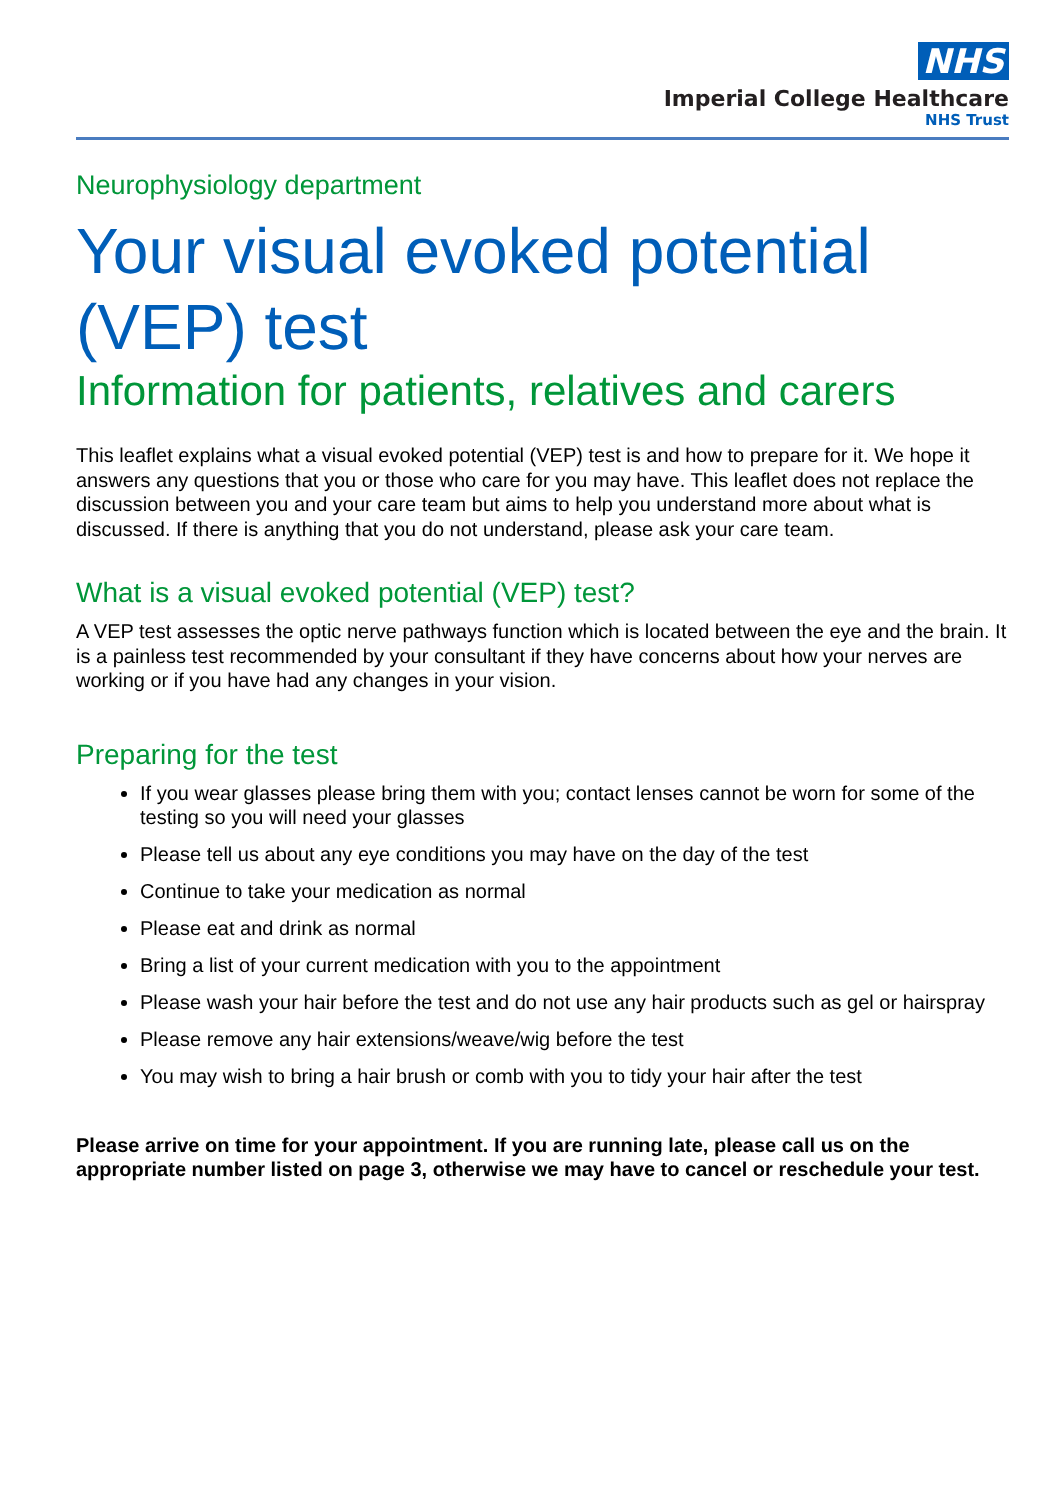NHS
Imperial College Healthcare
NHS Trust
Neurophysiology department
Your visual evoked potential (VEP) test
Information for patients, relatives and carers
This leaflet explains what a visual evoked potential (VEP) test is and how to prepare for it. We hope it answers any questions that you or those who care for you may have. This leaflet does not replace the discussion between you and your care team but aims to help you understand more about what is discussed. If there is anything that you do not understand, please ask your care team.
What is a visual evoked potential (VEP) test?
A VEP test assesses the optic nerve pathways function which is located between the eye and the brain. It is a painless test recommended by your consultant if they have concerns about how your nerves are working or if you have had any changes in your vision.
Preparing for the test
If you wear glasses please bring them with you; contact lenses cannot be worn for some of the testing so you will need your glasses
Please tell us about any eye conditions you may have on the day of the test
Continue to take your medication as normal
Please eat and drink as normal
Bring a list of your current medication with you to the appointment
Please wash your hair before the test and do not use any hair products such as gel or hairspray
Please remove any hair extensions/weave/wig before the test
You may wish to bring a hair brush or comb with you to tidy your hair after the test
Please arrive on time for your appointment. If you are running late, please call us on the appropriate number listed on page 3, otherwise we may have to cancel or reschedule your test.